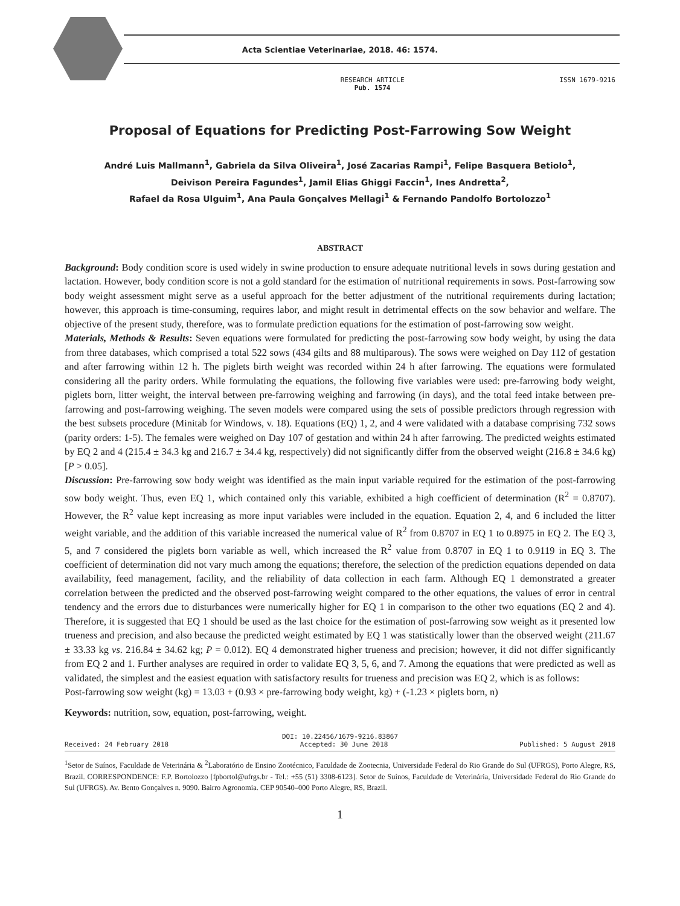Acta Scientiae Veterinariae, 2018. 46: 1574.
RESEARCH ARTICLE
Pub. 1574 ISSN 1679-9216
Proposal of Equations for Predicting Post-Farrowing Sow Weight
André Luis Mallmann<sup>1</sup>, Gabriela da Silva Oliveira<sup>1</sup>, José Zacarias Rampi<sup>1</sup>, Felipe Basquera Betiolo<sup>1</sup>,
Deivison Pereira Fagundes<sup>1</sup>, Jamil Elias Ghiggi Faccin<sup>1</sup>, Ines Andretta<sup>2</sup>,
Rafael da Rosa Ulguim<sup>1</sup>, Ana Paula Gonçalves Mellagi<sup>1</sup> & Fernando Pandolfo Bortolozzo<sup>1</sup>
ABSTRACT
Background: Body condition score is used widely in swine production to ensure adequate nutritional levels in sows during gestation and lactation. However, body condition score is not a gold standard for the estimation of nutritional requirements in sows. Post-farrowing sow body weight assessment might serve as a useful approach for the better adjustment of the nutritional requirements during lactation; however, this approach is time-consuming, requires labor, and might result in detrimental effects on the sow behavior and welfare. The objective of the present study, therefore, was to formulate prediction equations for the estimation of post-farrowing sow weight.
Materials, Methods & Results: Seven equations were formulated for predicting the post-farrowing sow body weight, by using the data from three databases, which comprised a total 522 sows (434 gilts and 88 multiparous). The sows were weighed on Day 112 of gestation and after farrowing within 12 h. The piglets birth weight was recorded within 24 h after farrowing. The equations were formulated considering all the parity orders. While formulating the equations, the following five variables were used: pre-farrowing body weight, piglets born, litter weight, the interval between pre-farrowing weighing and farrowing (in days), and the total feed intake between pre-farrowing and post-farrowing weighing. The seven models were compared using the sets of possible predictors through regression with the best subsets procedure (Minitab for Windows, v. 18). Equations (EQ) 1, 2, and 4 were validated with a database comprising 732 sows (parity orders: 1-5). The females were weighed on Day 107 of gestation and within 24 h after farrowing. The predicted weights estimated by EQ 2 and 4 (215.4 ± 34.3 kg and 216.7 ± 34.4 kg, respectively) did not significantly differ from the observed weight (216.8 ± 34.6 kg) [P > 0.05].
Discussion: Pre-farrowing sow body weight was identified as the main input variable required for the estimation of the post-farrowing sow body weight. Thus, even EQ 1, which contained only this variable, exhibited a high coefficient of determination (R<sup>2</sup> = 0.8707). However, the R<sup>2</sup> value kept increasing as more input variables were included in the equation. Equation 2, 4, and 6 included the litter weight variable, and the addition of this variable increased the numerical value of R<sup>2</sup> from 0.8707 in EQ 1 to 0.8975 in EQ 2. The EQ 3, 5, and 7 considered the piglets born variable as well, which increased the R<sup>2</sup> value from 0.8707 in EQ 1 to 0.9119 in EQ 3. The coefficient of determination did not vary much among the equations; therefore, the selection of the prediction equations depended on data availability, feed management, facility, and the reliability of data collection in each farm. Although EQ 1 demonstrated a greater correlation between the predicted and the observed post-farrowing weight compared to the other equations, the values of error in central tendency and the errors due to disturbances were numerically higher for EQ 1 in comparison to the other two equations (EQ 2 and 4). Therefore, it is suggested that EQ 1 should be used as the last choice for the estimation of post-farrowing sow weight as it presented low trueness and precision, and also because the predicted weight estimated by EQ 1 was statistically lower than the observed weight (211.67 ± 33.33 kg vs. 216.84 ± 34.62 kg; P = 0.012). EQ 4 demonstrated higher trueness and precision; however, it did not differ significantly from EQ 2 and 1. Further analyses are required in order to validate EQ 3, 5, 6, and 7. Among the equations that were predicted as well as validated, the simplest and the easiest equation with satisfactory results for trueness and precision was EQ 2, which is as follows:
Post-farrowing sow weight (kg) = 13.03 + (0.93 × pre-farrowing body weight, kg) + (-1.23 × piglets born, n)
Keywords: nutrition, sow, equation, post-farrowing, weight.
DOI: 10.22456/1679-9216.83867
Received: 24 February 2018 Accepted: 30 June 2018 Published: 5 August 2018
<sup>1</sup> Setor de Suínos, Faculdade de Veterinária & <sup>2</sup>Laboratório de Ensino Zootécnico, Faculdade de Zootecnia, Universidade Federal do Rio Grande do Sul (UFRGS), Porto Alegre, RS, Brazil. CORRESPONDENCE: F.P. Bortolozzo [fpbortol@ufrgs.br - Tel.: +55 (51) 3308-6123]. Setor de Suínos, Faculdade de Veterinária, Universidade Federal do Rio Grande do Sul (UFRGS). Av. Bento Gonçalves n. 9090. Bairro Agronomia. CEP 90540–000 Porto Alegre, RS, Brazil.
1